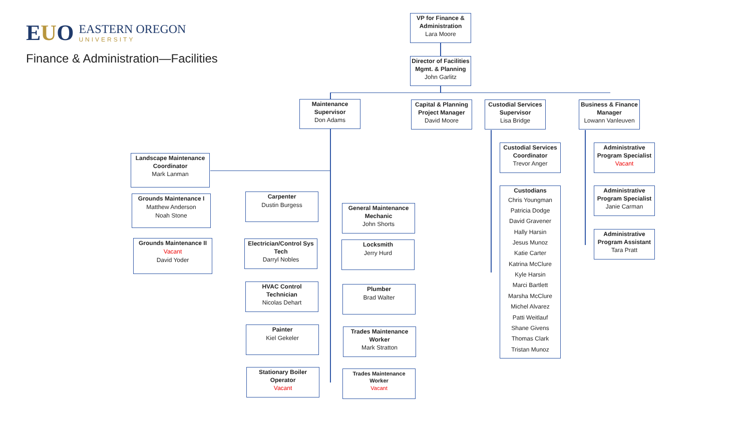EUO
EASTERN OREGON
UNIVERSITY
Finance & Administration—Facilities
VP for Finance & Administration
Lara Moore
Director of Facilities Mgmt. & Planning
John Garlitz
Maintenance Supervisor
Don Adams
Capital & Planning Project Manager
David Moore
Custodial Services Supervisor
Lisa Bridge
Business & Finance Manager
Lowann Vanleuven
Landscape Maintenance Coordinator
Mark Lanman
Grounds Maintenance I
Matthew Anderson
Noah Stone
Grounds Maintenance II
Vacant
David Yoder
Carpenter
Dustin Burgess
General Maintenance Mechanic
John Shorts
Electrician/Control Sys Tech
Darryl Nobles
Locksmith
Jerry Hurd
HVAC Control Technician
Nicolas Dehart
Plumber
Brad Walter
Painter
Kiel Gekeler
Trades Maintenance Worker
Mark Stratton
Stationary Boiler Operator
Vacant
Trades Maintenance Worker
Vacant
Custodial Services Coordinator
Trevor Anger
Custodians
Chris Youngman
Patricia Dodge
David Gravener
Hally Harsin
Jesus Munoz
Katie Carter
Katrina McClure
Kyle Harsin
Marci Bartlett
Marsha McClure
Michel Alvarez
Patti Weitlauf
Shane Givens
Thomas Clark
Tristan Munoz
Administrative Program Specialist
Vacant
Administrative Program Specialist
Janie Carman
Administrative Program Assistant
Tara Pratt